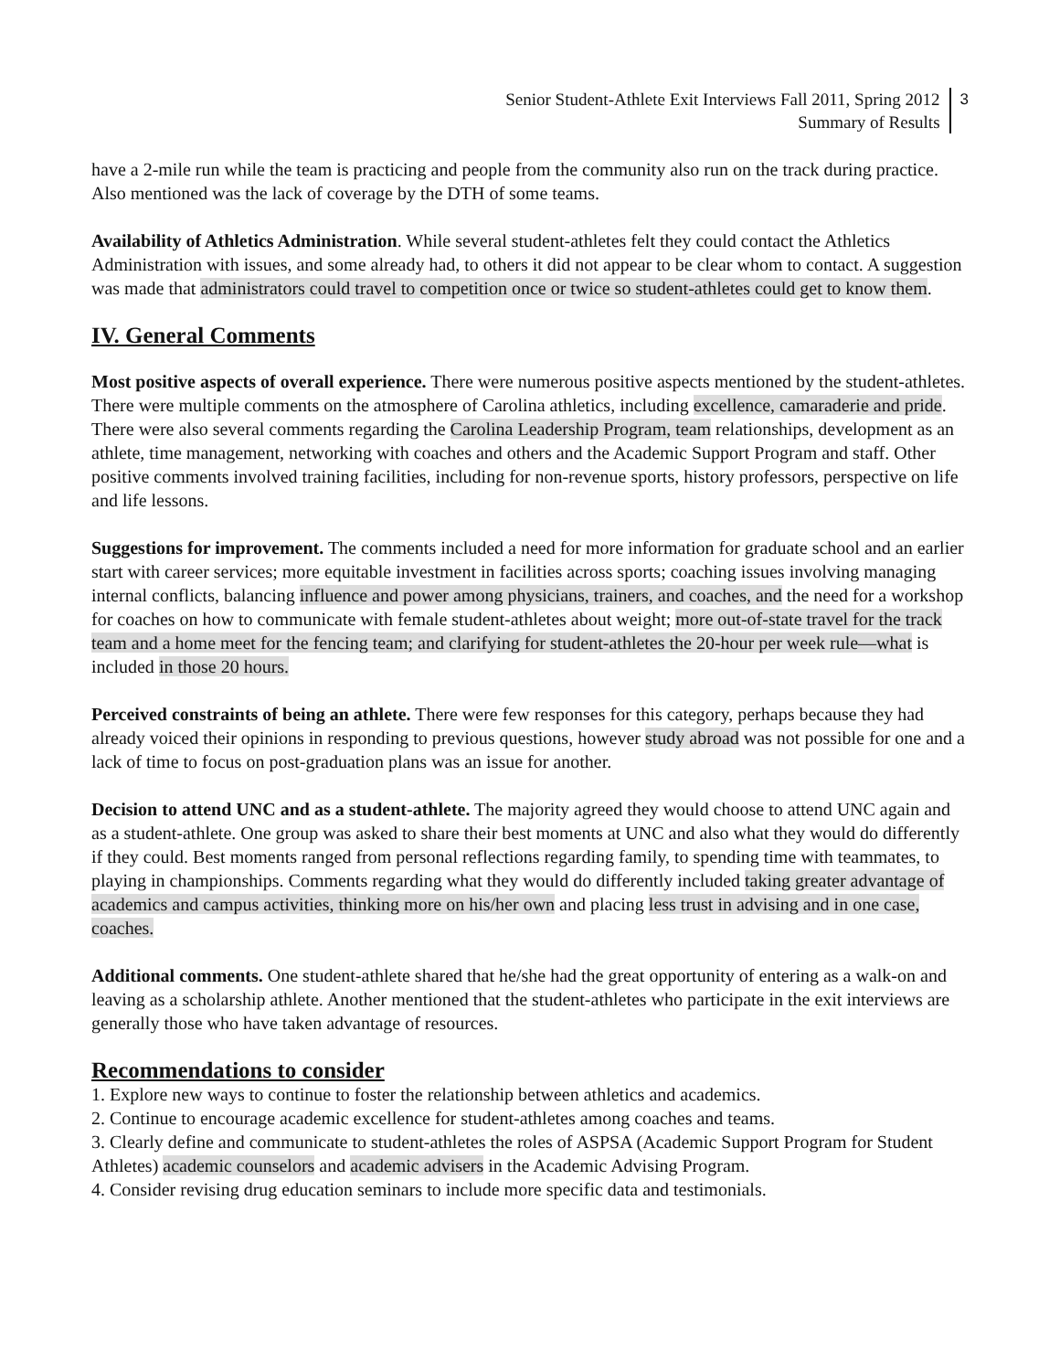Senior Student-Athlete Exit Interviews Fall 2011, Spring 2012
Summary of Results
3
have a 2-mile run while the team is practicing and people from the community also run on the track during practice. Also mentioned was the lack of coverage by the DTH of some teams.
Availability of Athletics Administration. While several student-athletes felt they could contact the Athletics Administration with issues, and some already had, to others it did not appear to be clear whom to contact. A suggestion was made that administrators could travel to competition once or twice so student-athletes could get to know them.
IV. General Comments
Most positive aspects of overall experience. There were numerous positive aspects mentioned by the student-athletes. There were multiple comments on the atmosphere of Carolina athletics, including excellence, camaraderie and pride. There were also several comments regarding the Carolina Leadership Program, team relationships, development as an athlete, time management, networking with coaches and others and the Academic Support Program and staff. Other positive comments involved training facilities, including for non-revenue sports, history professors, perspective on life and life lessons.
Suggestions for improvement. The comments included a need for more information for graduate school and an earlier start with career services; more equitable investment in facilities across sports; coaching issues involving managing internal conflicts, balancing influence and power among physicians, trainers, and coaches, and the need for a workshop for coaches on how to communicate with female student-athletes about weight; more out-of-state travel for the track team and a home meet for the fencing team; and clarifying for student-athletes the 20-hour per week rule—what is included in those 20 hours.
Perceived constraints of being an athlete. There were few responses for this category, perhaps because they had already voiced their opinions in responding to previous questions, however study abroad was not possible for one and a lack of time to focus on post-graduation plans was an issue for another.
Decision to attend UNC and as a student-athlete. The majority agreed they would choose to attend UNC again and as a student-athlete. One group was asked to share their best moments at UNC and also what they would do differently if they could. Best moments ranged from personal reflections regarding family, to spending time with teammates, to playing in championships. Comments regarding what they would do differently included taking greater advantage of academics and campus activities, thinking more on his/her own and placing less trust in advising and in one case, coaches.
Additional comments. One student-athlete shared that he/she had the great opportunity of entering as a walk-on and leaving as a scholarship athlete. Another mentioned that the student-athletes who participate in the exit interviews are generally those who have taken advantage of resources.
Recommendations to consider
1. Explore new ways to continue to foster the relationship between athletics and academics.
2. Continue to encourage academic excellence for student-athletes among coaches and teams.
3. Clearly define and communicate to student-athletes the roles of ASPSA (Academic Support Program for Student Athletes) academic counselors and academic advisers in the Academic Advising Program.
4. Consider revising drug education seminars to include more specific data and testimonials.